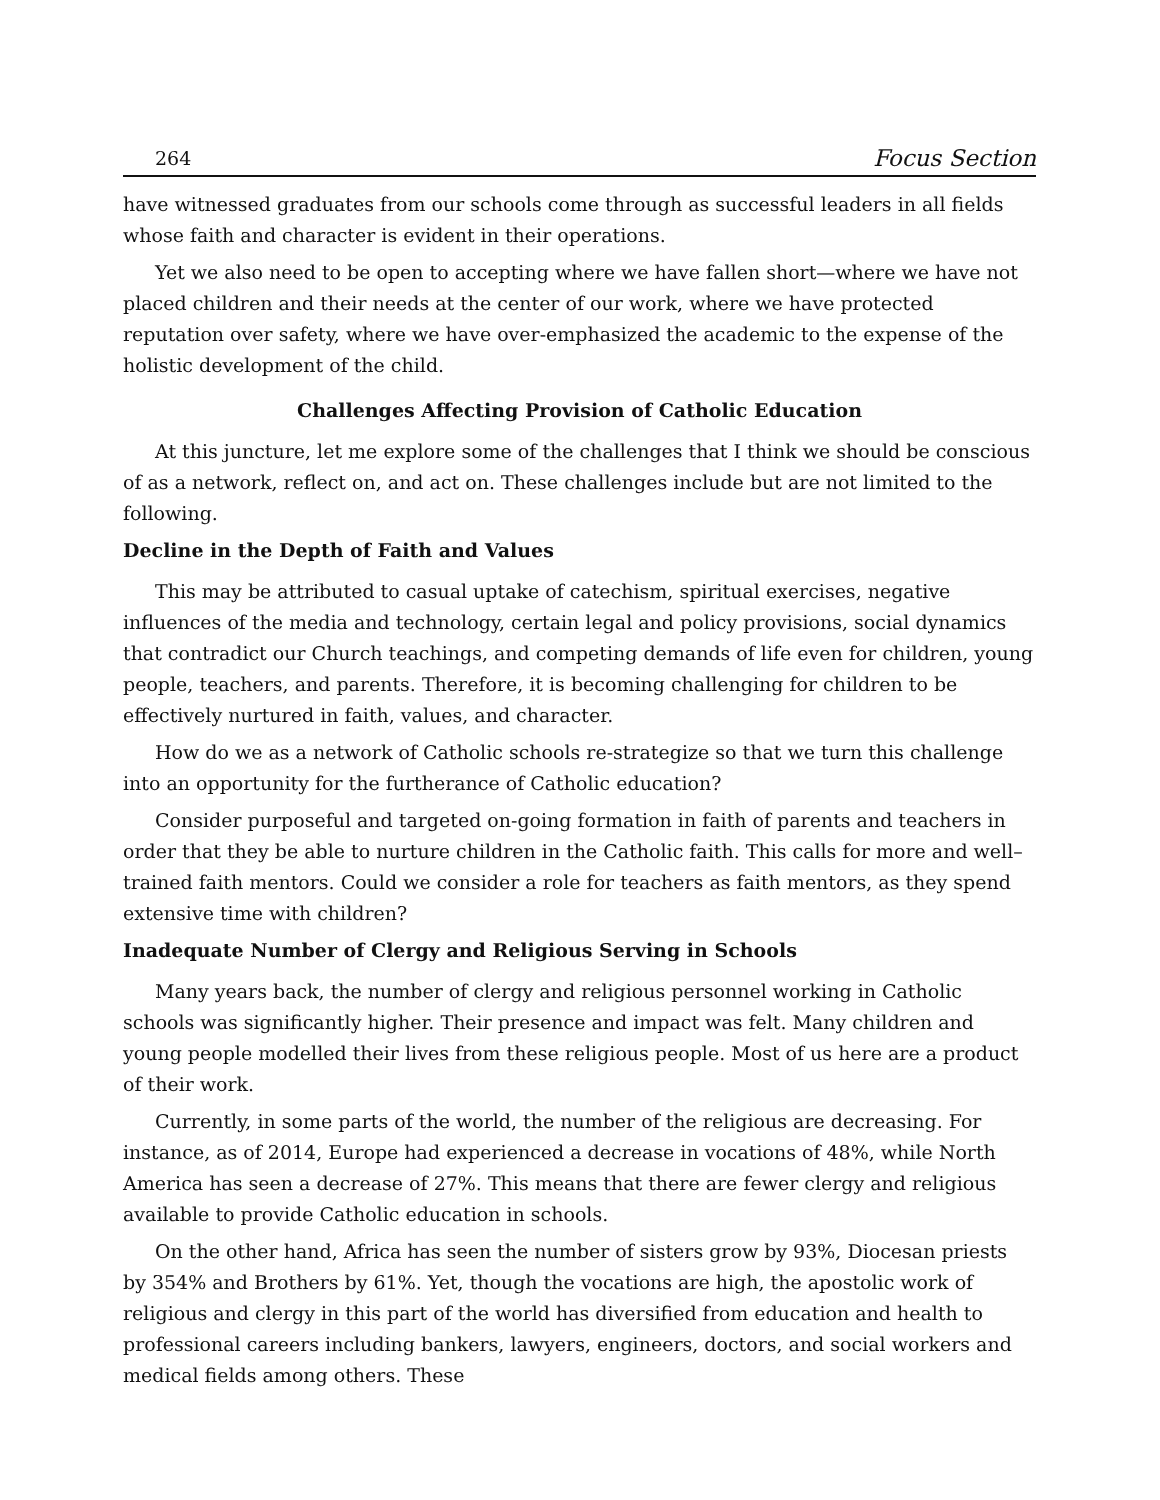264 Focus Section
have witnessed graduates from our schools come through as successful leaders in all fields whose faith and character is evident in their operations.
Yet we also need to be open to accepting where we have fallen short—where we have not placed children and their needs at the center of our work, where we have protected reputation over safety, where we have over-emphasized the academic to the expense of the holistic development of the child.
Challenges Affecting Provision of Catholic Education
At this juncture, let me explore some of the challenges that I think we should be conscious of as a network, reflect on, and act on. These challenges include but are not limited to the following.
Decline in the Depth of Faith and Values
This may be attributed to casual uptake of catechism, spiritual exercises, negative influences of the media and technology, certain legal and policy provisions, social dynamics that contradict our Church teachings, and competing demands of life even for children, young people, teachers, and parents. Therefore, it is becoming challenging for children to be effectively nurtured in faith, values, and character.
How do we as a network of Catholic schools re-strategize so that we turn this challenge into an opportunity for the furtherance of Catholic education?
Consider purposeful and targeted on-going formation in faith of parents and teachers in order that they be able to nurture children in the Catholic faith. This calls for more and well–trained faith mentors. Could we consider a role for teachers as faith mentors, as they spend extensive time with children?
Inadequate Number of Clergy and Religious Serving in Schools
Many years back, the number of clergy and religious personnel working in Catholic schools was significantly higher. Their presence and impact was felt. Many children and young people modelled their lives from these religious people. Most of us here are a product of their work.
Currently, in some parts of the world, the number of the religious are decreasing. For instance, as of 2014, Europe had experienced a decrease in vocations of 48%, while North America has seen a decrease of 27%. This means that there are fewer clergy and religious available to provide Catholic education in schools.
On the other hand, Africa has seen the number of sisters grow by 93%, Diocesan priests by 354% and Brothers by 61%. Yet, though the vocations are high, the apostolic work of religious and clergy in this part of the world has diversified from education and health to professional careers including bankers, lawyers, engineers, doctors, and social workers and medical fields among others. These